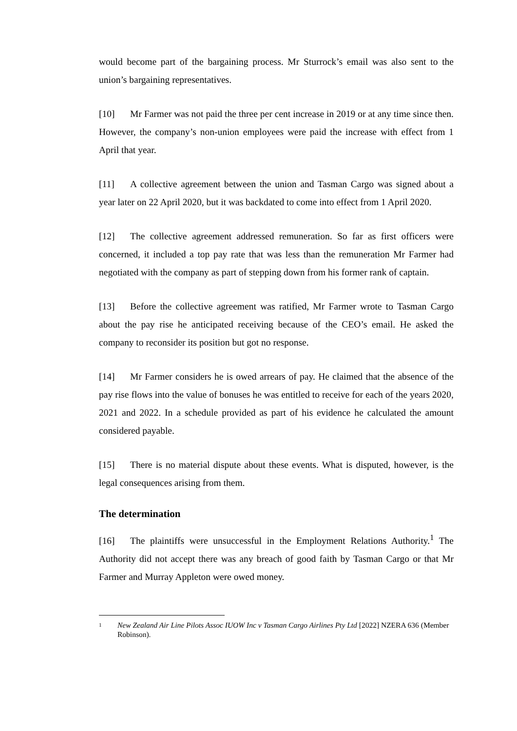would become part of the bargaining process. Mr Sturrock’s email was also sent to the union’s bargaining representatives.
[10] Mr Farmer was not paid the three per cent increase in 2019 or at any time since then. However, the company’s non-union employees were paid the increase with effect from 1 April that year.
[11] A collective agreement between the union and Tasman Cargo was signed about a year later on 22 April 2020, but it was backdated to come into effect from 1 April 2020.
[12] The collective agreement addressed remuneration. So far as first officers were concerned, it included a top pay rate that was less than the remuneration Mr Farmer had negotiated with the company as part of stepping down from his former rank of captain.
[13] Before the collective agreement was ratified, Mr Farmer wrote to Tasman Cargo about the pay rise he anticipated receiving because of the CEO’s email. He asked the company to reconsider its position but got no response.
[14] Mr Farmer considers he is owed arrears of pay. He claimed that the absence of the pay rise flows into the value of bonuses he was entitled to receive for each of the years 2020, 2021 and 2022. In a schedule provided as part of his evidence he calculated the amount considered payable.
[15] There is no material dispute about these events. What is disputed, however, is the legal consequences arising from them.
The determination
[16] The plaintiffs were unsuccessful in the Employment Relations Authority.<sup>1</sup> The Authority did not accept there was any breach of good faith by Tasman Cargo or that Mr Farmer and Murray Appleton were owed money.
1 New Zealand Air Line Pilots Assoc IUOW Inc v Tasman Cargo Airlines Pty Ltd [2022] NZERA 636 (Member Robinson).